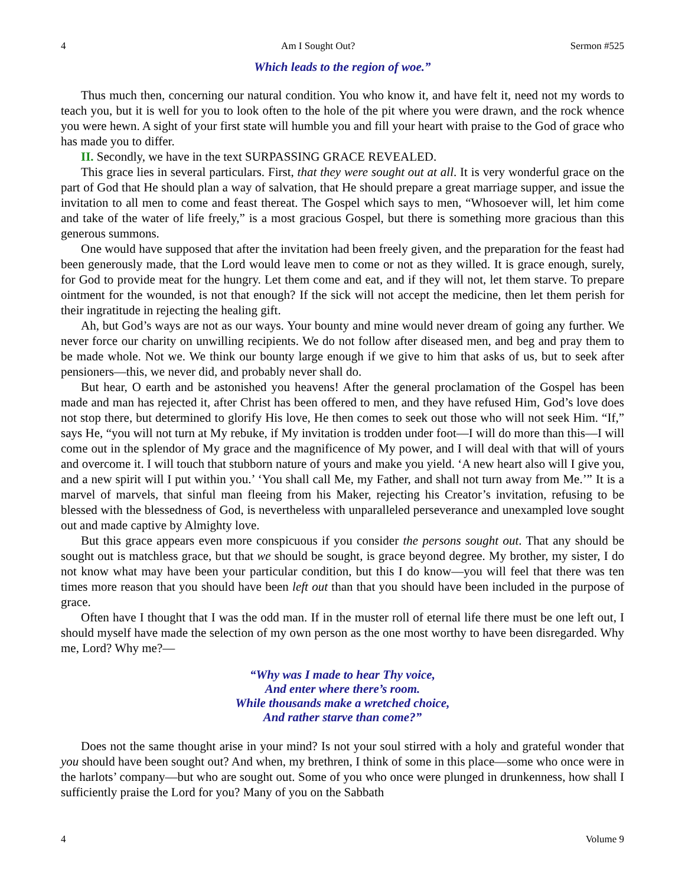4 Am I Sought Out? Sermon #525
Which leads to the region of woe.”
Thus much then, concerning our natural condition. You who know it, and have felt it, need not my words to teach you, but it is well for you to look often to the hole of the pit where you were drawn, and the rock whence you were hewn. A sight of your first state will humble you and fill your heart with praise to the God of grace who has made you to differ.
II. Secondly, we have in the text SURPASSING GRACE REVEALED.
This grace lies in several particulars. First, that they were sought out at all. It is very wonderful grace on the part of God that He should plan a way of salvation, that He should prepare a great marriage supper, and issue the invitation to all men to come and feast thereat. The Gospel which says to men, “Whosoever will, let him come and take of the water of life freely,” is a most gracious Gospel, but there is something more gracious than this generous summons.
One would have supposed that after the invitation had been freely given, and the preparation for the feast had been generously made, that the Lord would leave men to come or not as they willed. It is grace enough, surely, for God to provide meat for the hungry. Let them come and eat, and if they will not, let them starve. To prepare ointment for the wounded, is not that enough? If the sick will not accept the medicine, then let them perish for their ingratitude in rejecting the healing gift.
Ah, but God’s ways are not as our ways. Your bounty and mine would never dream of going any further. We never force our charity on unwilling recipients. We do not follow after diseased men, and beg and pray them to be made whole. Not we. We think our bounty large enough if we give to him that asks of us, but to seek after pensioners—this, we never did, and probably never shall do.
But hear, O earth and be astonished you heavens! After the general proclamation of the Gospel has been made and man has rejected it, after Christ has been offered to men, and they have refused Him, God’s love does not stop there, but determined to glorify His love, He then comes to seek out those who will not seek Him. “If,” says He, “you will not turn at My rebuke, if My invitation is trodden under foot—I will do more than this—I will come out in the splendor of My grace and the magnificence of My power, and I will deal with that will of yours and overcome it. I will touch that stubborn nature of yours and make you yield. ‘A new heart also will I give you, and a new spirit will I put within you.’ ‘You shall call Me, my Father, and shall not turn away from Me.’” It is a marvel of marvels, that sinful man fleeing from his Maker, rejecting his Creator’s invitation, refusing to be blessed with the blessedness of God, is nevertheless with unparalleled perseverance and unexampled love sought out and made captive by Almighty love.
But this grace appears even more conspicuous if you consider the persons sought out. That any should be sought out is matchless grace, but that we should be sought, is grace beyond degree. My brother, my sister, I do not know what may have been your particular condition, but this I do know—you will feel that there was ten times more reason that you should have been left out than that you should have been included in the purpose of grace.
Often have I thought that I was the odd man. If in the muster roll of eternal life there must be one left out, I should myself have made the selection of my own person as the one most worthy to have been disregarded. Why me, Lord? Why me?—
“Why was I made to hear Thy voice,
And enter where there’s room.
While thousands make a wretched choice,
And rather starve than come?”
Does not the same thought arise in your mind? Is not your soul stirred with a holy and grateful wonder that you should have been sought out? And when, my brethren, I think of some in this place—some who once were in the harlots’ company—but who are sought out. Some of you who once were plunged in drunkenness, how shall I sufficiently praise the Lord for you? Many of you on the Sabbath
4 Volume 9